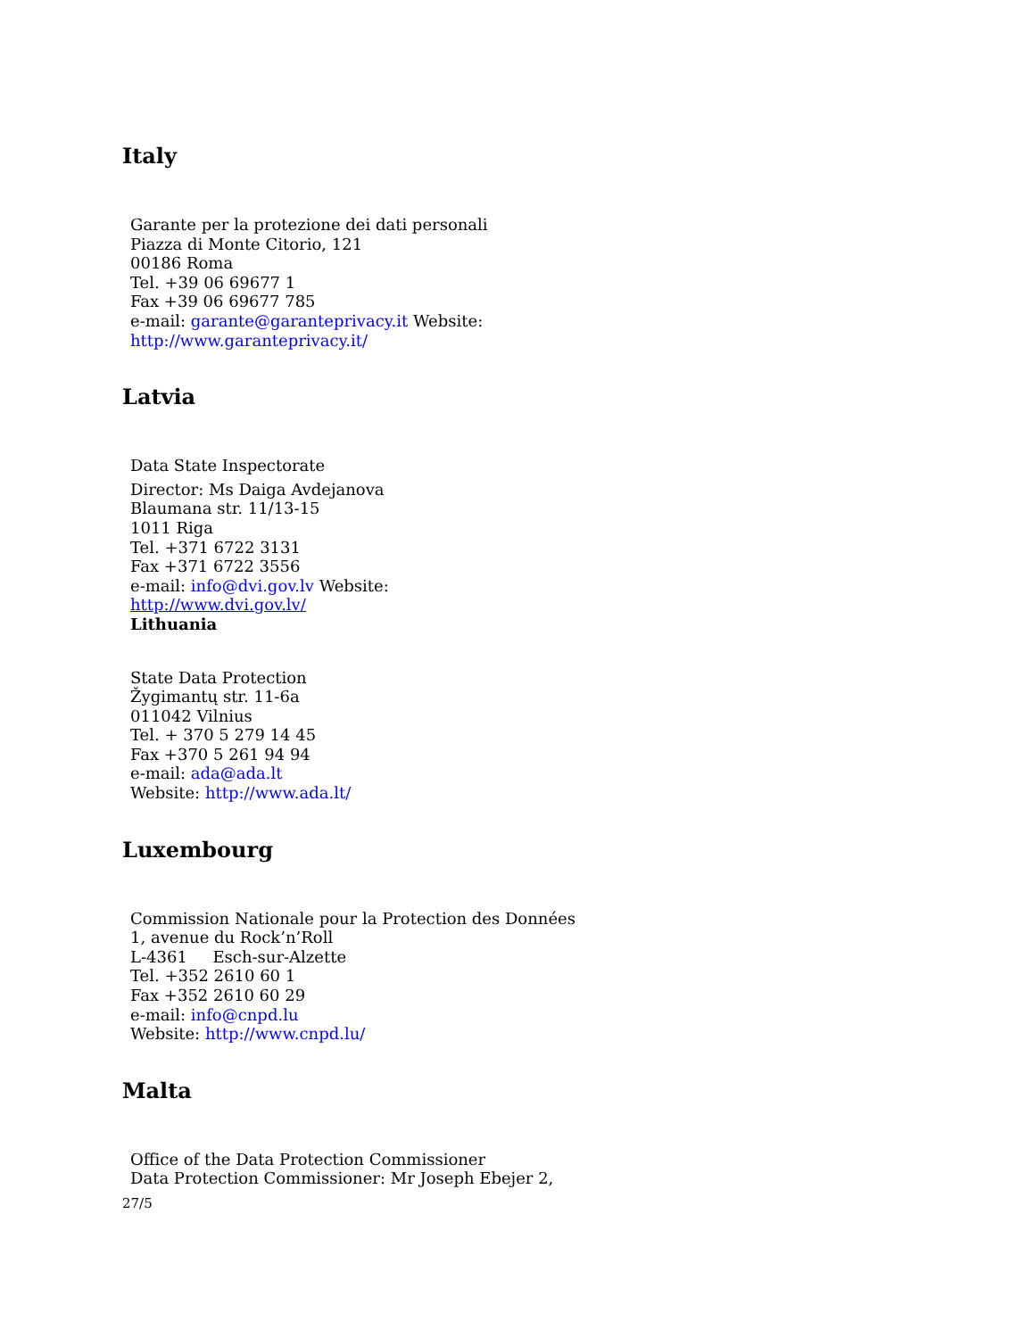Italy
Garante per la protezione dei dati personali
Piazza di Monte Citorio, 121
00186 Roma
Tel. +39 06 69677 1
Fax +39 06 69677 785
e-mail: garante@garanteprivacy.it Website:
http://www.garanteprivacy.it/
Latvia
Data State Inspectorate
Director: Ms Daiga Avdejanova
Blaumana str. 11/13-15
1011 Riga
Tel. +371 6722 3131
Fax +371 6722 3556
e-mail: info@dvi.gov.lv Website:
http://www.dvi.gov.lv/
Lithuania
State Data Protection
Žygimantų str. 11-6a
011042 Vilnius
Tel. + 370 5 279 14 45
Fax +370 5 261 94 94
e-mail: ada@ada.lt
Website: http://www.ada.lt/
Luxembourg
Commission Nationale pour la Protection des Données
1, avenue du Rock’n’Roll
L-4361 Esch-sur-Alzette
Tel. +352 2610 60 1
Fax +352 2610 60 29
e-mail: info@cnpd.lu
Website: http://www.cnpd.lu/
Malta
Office of the Data Protection Commissioner
Data Protection Commissioner: Mr Joseph Ebejer 2,
27/5